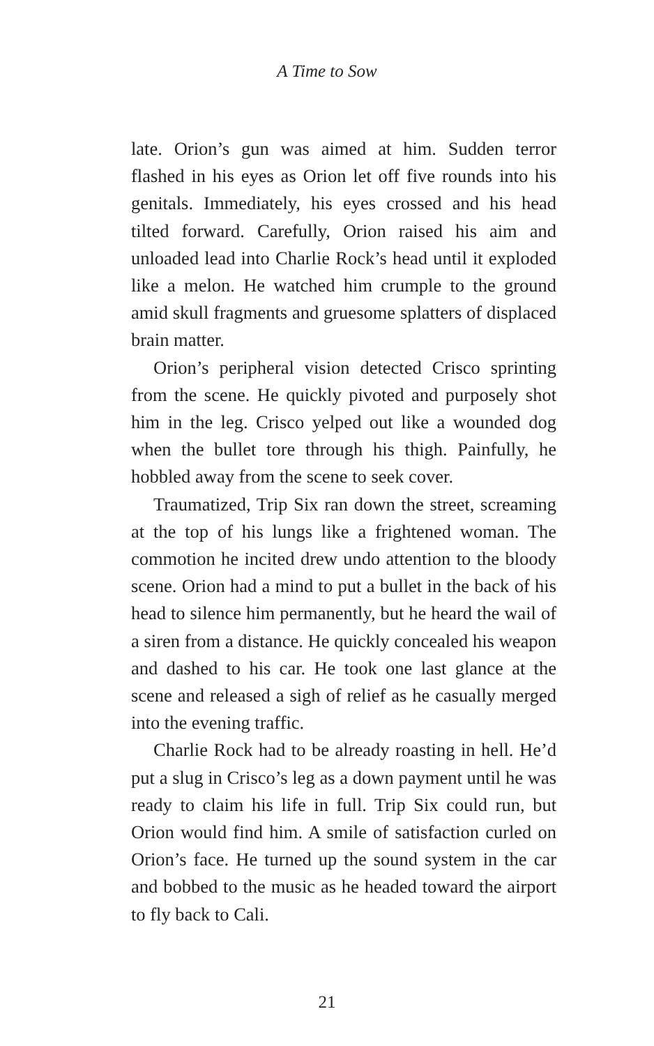A Time to Sow
late. Orion’s gun was aimed at him. Sudden terror flashed in his eyes as Orion let off five rounds into his genitals. Immediately, his eyes crossed and his head tilted forward. Carefully, Orion raised his aim and unloaded lead into Charlie Rock’s head until it exploded like a melon. He watched him crumple to the ground amid skull fragments and gruesome splatters of displaced brain matter.
Orion’s peripheral vision detected Crisco sprinting from the scene. He quickly pivoted and purposely shot him in the leg. Crisco yelped out like a wounded dog when the bullet tore through his thigh. Painfully, he hobbled away from the scene to seek cover.
Traumatized, Trip Six ran down the street, screaming at the top of his lungs like a frightened woman. The commotion he incited drew undo attention to the bloody scene. Orion had a mind to put a bullet in the back of his head to silence him permanently, but he heard the wail of a siren from a distance. He quickly concealed his weapon and dashed to his car. He took one last glance at the scene and released a sigh of relief as he casually merged into the evening traffic.
Charlie Rock had to be already roasting in hell. He’d put a slug in Crisco’s leg as a down payment until he was ready to claim his life in full. Trip Six could run, but Orion would find him. A smile of satisfaction curled on Orion’s face. He turned up the sound system in the car and bobbed to the music as he headed toward the airport to fly back to Cali.
21